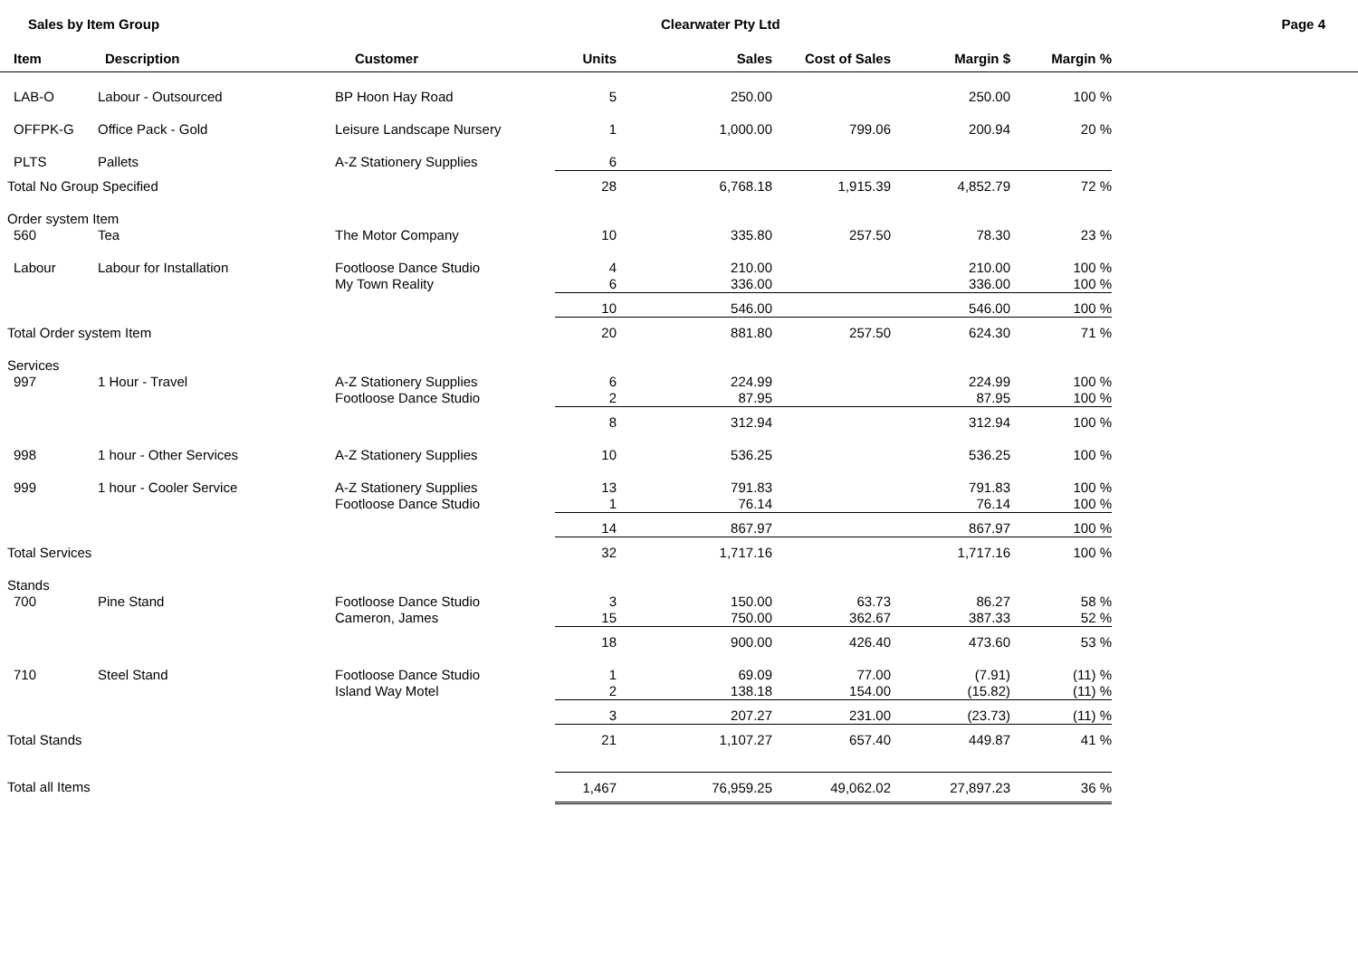Sales by Item Group Clearwater Pty Ltd Page 4
| Item | Description | Customer | Units | Sales | Cost of Sales | Margin $ | Margin % | |
| --- | --- | --- | --- | --- | --- | --- | --- | --- |
| LAB-O | Labour - Outsourced | BP Hoon Hay Road | 5 | 250.00 | | 250.00 | 100 % | |
| OFFPK-G | Office Pack - Gold | Leisure Landscape Nursery | 1 | 1,000.00 | 799.06 | 200.94 | 20 % | |
| PLTS | Pallets | A-Z Stationery Supplies | 6 | | | | | |
| Total No Group Specified | | | 28 | 6,768.18 | 1,915.39 | 4,852.79 | 72 % | |
| Order system Item | | | | | | | | |
| 560 | Tea | The Motor Company | 10 | 335.80 | 257.50 | 78.30 | 23 % | |
| Labour | Labour for Installation | Footloose Dance Studio | 4 | 210.00 | | 210.00 | 100 % | |
| | | My Town Reality | 6 | 336.00 | | 336.00 | 100 % | |
| | | | 10 | 546.00 | | 546.00 | 100 % | |
| Total Order system Item | | | 20 | 881.80 | 257.50 | 624.30 | 71 % | |
| Services | | | | | | | | |
| 997 | 1 Hour - Travel | A-Z Stationery Supplies | 6 | 224.99 | | 224.99 | 100 % | |
| | | Footloose Dance Studio | 2 | 87.95 | | 87.95 | 100 % | |
| | | | 8 | 312.94 | | 312.94 | 100 % | |
| 998 | 1 hour - Other Services | A-Z Stationery Supplies | 10 | 536.25 | | 536.25 | 100 % | |
| 999 | 1 hour - Cooler Service | A-Z Stationery Supplies | 13 | 791.83 | | 791.83 | 100 % | |
| | | Footloose Dance Studio | 1 | 76.14 | | 76.14 | 100 % | |
| | | | 14 | 867.97 | | 867.97 | 100 % | |
| Total Services | | | 32 | 1,717.16 | | 1,717.16 | 100 % | |
| Stands | | | | | | | | |
| 700 | Pine Stand | Footloose Dance Studio | 3 | 150.00 | 63.73 | 86.27 | 58 % | |
| | | Cameron, James | 15 | 750.00 | 362.67 | 387.33 | 52 % | |
| | | | 18 | 900.00 | 426.40 | 473.60 | 53 % | |
| 710 | Steel Stand | Footloose Dance Studio | 1 | 69.09 | 77.00 | (7.91) | (11) % | |
| | | Island Way Motel | 2 | 138.18 | 154.00 | (15.82) | (11) % | |
| | | | 3 | 207.27 | 231.00 | (23.73) | (11) % | |
| Total Stands | | | 21 | 1,107.27 | 657.40 | 449.87 | 41 % | |
| Total all Items | | | 1,467 | 76,959.25 | 49,062.02 | 27,897.23 | 36 % | |